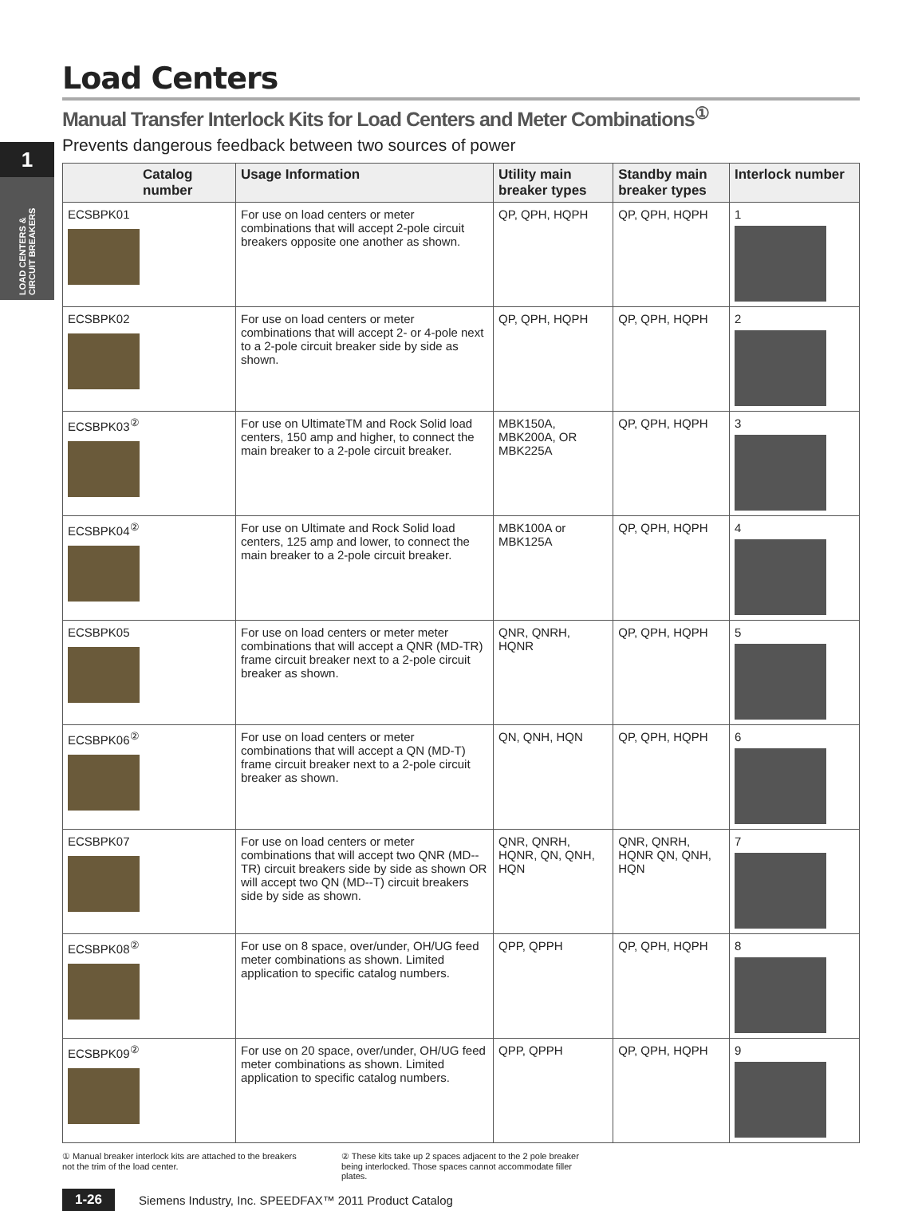1
LOAD CENTERS & CIRCUIT BREAKERS
Load Centers
Manual Transfer Interlock Kits for Load Centers and Meter Combinations<sup>①</sup>
Prevents dangerous feedback between two sources of power
| Catalog number | Usage Information | Utility main breaker types | Standby main breaker types | Interlock number |
| --- | --- | --- | --- | --- |
| ECSBPK01 | For use on load centers or meter combinations that will accept 2-pole circuit breakers opposite one another as shown. | QP, QPH, HQPH | QP, QPH, HQPH | 1 |
| ECSBPK02 | For use on load centers or meter combinations that will accept 2- or 4-pole next to a 2-pole circuit breaker side by side as shown. | QP, QPH, HQPH | QP, QPH, HQPH | 2 |
| ECSBPK03<sup>②</sup> | For use on UltimateTM and Rock Solid load centers, 150 amp and higher, to connect the main breaker to a 2-pole circuit breaker. | MBK150A, MBK200A, OR MBK225A | QP, QPH, HQPH | 3 |
| ECSBPK04<sup>②</sup> | For use on Ultimate and Rock Solid load centers, 125 amp and lower, to connect the main breaker to a 2-pole circuit breaker. | MBK100A or MBK125A | QP, QPH, HQPH | 4 |
| ECSBPK05 | For use on load centers or meter meter combinations that will accept a QNR (MD-TR) frame circuit breaker next to a 2-pole circuit breaker as shown. | QNR, QNRH, HQNR | QP, QPH, HQPH | 5 |
| ECSBPK06<sup>②</sup> | For use on load centers or meter combinations that will accept a QN (MD-T) frame circuit breaker next to a 2-pole circuit breaker as shown. | QN, QNH, HQN | QP, QPH, HQPH | 6 |
| ECSBPK07 | For use on load centers or meter combinations that will accept two QNR (MD--TR) circuit breakers side by side as shown OR will accept two QN (MD--T) circuit breakers side by side as shown. | QNR, QNRH, HQNR, QN, QNH, HQN | QNR, QNRH, HQNR QN, QNH, HQN | 7 |
| ECSBPK08<sup>②</sup> | For use on 8 space, over/under, OH/UG feed meter combinations as shown. Limited application to specific catalog numbers. | QPP, QPPH | QP, QPH, HQPH | 8 |
| ECSBPK09<sup>②</sup> | For use on 20 space, over/under, OH/UG feed meter combinations as shown. Limited application to specific catalog numbers. | QPP, QPPH | QP, QPH, HQPH | 9 |
① Manual breaker interlock kits are attached to the breakers not the trim of the load center.
② These kits take up 2 spaces adjacent to the 2 pole breaker being interlocked. Those spaces cannot accommodate filler plates.
1-26 Siemens Industry, Inc. SPEEDFAX™ 2011 Product Catalog